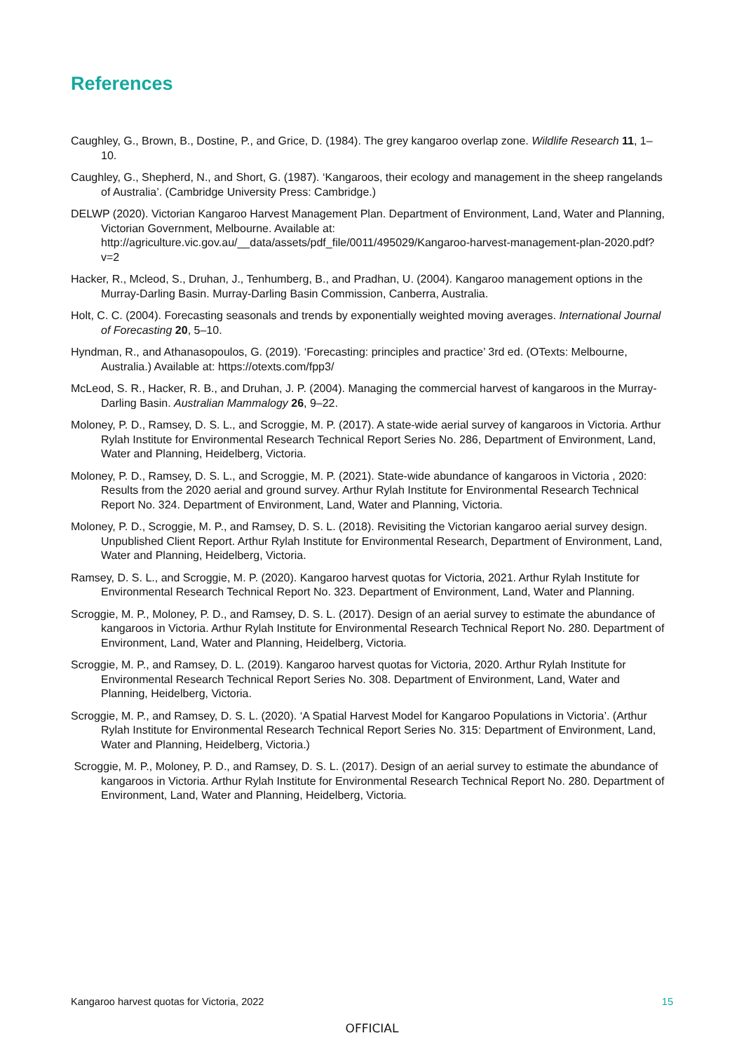References
Caughley, G., Brown, B., Dostine, P., and Grice, D. (1984). The grey kangaroo overlap zone. Wildlife Research 11, 1–10.
Caughley, G., Shepherd, N., and Short, G. (1987). ‘Kangaroos, their ecology and management in the sheep rangelands of Australia’. (Cambridge University Press: Cambridge.)
DELWP (2020). Victorian Kangaroo Harvest Management Plan. Department of Environment, Land, Water and Planning, Victorian Government, Melbourne. Available at: http://agriculture.vic.gov.au/__data/assets/pdf_file/0011/495029/Kangaroo-harvest-management-plan-2020.pdf?v=2
Hacker, R., Mcleod, S., Druhan, J., Tenhumberg, B., and Pradhan, U. (2004). Kangaroo management options in the Murray-Darling Basin. Murray-Darling Basin Commission, Canberra, Australia.
Holt, C. C. (2004). Forecasting seasonals and trends by exponentially weighted moving averages. International Journal of Forecasting 20, 5–10.
Hyndman, R., and Athanasopoulos, G. (2019). ‘Forecasting: principles and practice’ 3rd ed. (OTexts: Melbourne, Australia.) Available at: https://otexts.com/fpp3/
McLeod, S. R., Hacker, R. B., and Druhan, J. P. (2004). Managing the commercial harvest of kangaroos in the Murray-Darling Basin. Australian Mammalogy 26, 9–22.
Moloney, P. D., Ramsey, D. S. L., and Scroggie, M. P. (2017). A state-wide aerial survey of kangaroos in Victoria. Arthur Rylah Institute for Environmental Research Technical Report Series No. 286, Department of Environment, Land, Water and Planning, Heidelberg, Victoria.
Moloney, P. D., Ramsey, D. S. L., and Scroggie, M. P. (2021). State-wide abundance of kangaroos in Victoria , 2020: Results from the 2020 aerial and ground survey. Arthur Rylah Institute for Environmental Research Technical Report No. 324. Department of Environment, Land, Water and Planning, Victoria.
Moloney, P. D., Scroggie, M. P., and Ramsey, D. S. L. (2018). Revisiting the Victorian kangaroo aerial survey design. Unpublished Client Report. Arthur Rylah Institute for Environmental Research, Department of Environment, Land, Water and Planning, Heidelberg, Victoria.
Ramsey, D. S. L., and Scroggie, M. P. (2020). Kangaroo harvest quotas for Victoria, 2021. Arthur Rylah Institute for Environmental Research Technical Report No. 323. Department of Environment, Land, Water and Planning.
Scroggie, M. P., Moloney, P. D., and Ramsey, D. S. L. (2017). Design of an aerial survey to estimate the abundance of kangaroos in Victoria. Arthur Rylah Institute for Environmental Research Technical Report No. 280. Department of Environment, Land, Water and Planning, Heidelberg, Victoria.
Scroggie, M. P., and Ramsey, D. L. (2019). Kangaroo harvest quotas for Victoria, 2020. Arthur Rylah Institute for Environmental Research Technical Report Series No. 308. Department of Environment, Land, Water and Planning, Heidelberg, Victoria.
Scroggie, M. P., and Ramsey, D. S. L. (2020). ‘A Spatial Harvest Model for Kangaroo Populations in Victoria’. (Arthur Rylah Institute for Environmental Research Technical Report Series No. 315: Department of Environment, Land, Water and Planning, Heidelberg, Victoria.)
Scroggie, M. P., Moloney, P. D., and Ramsey, D. S. L. (2017). Design of an aerial survey to estimate the abundance of kangaroos in Victoria. Arthur Rylah Institute for Environmental Research Technical Report No. 280. Department of Environment, Land, Water and Planning, Heidelberg, Victoria.
Kangaroo harvest quotas for Victoria, 2022 15
OFFICIAL